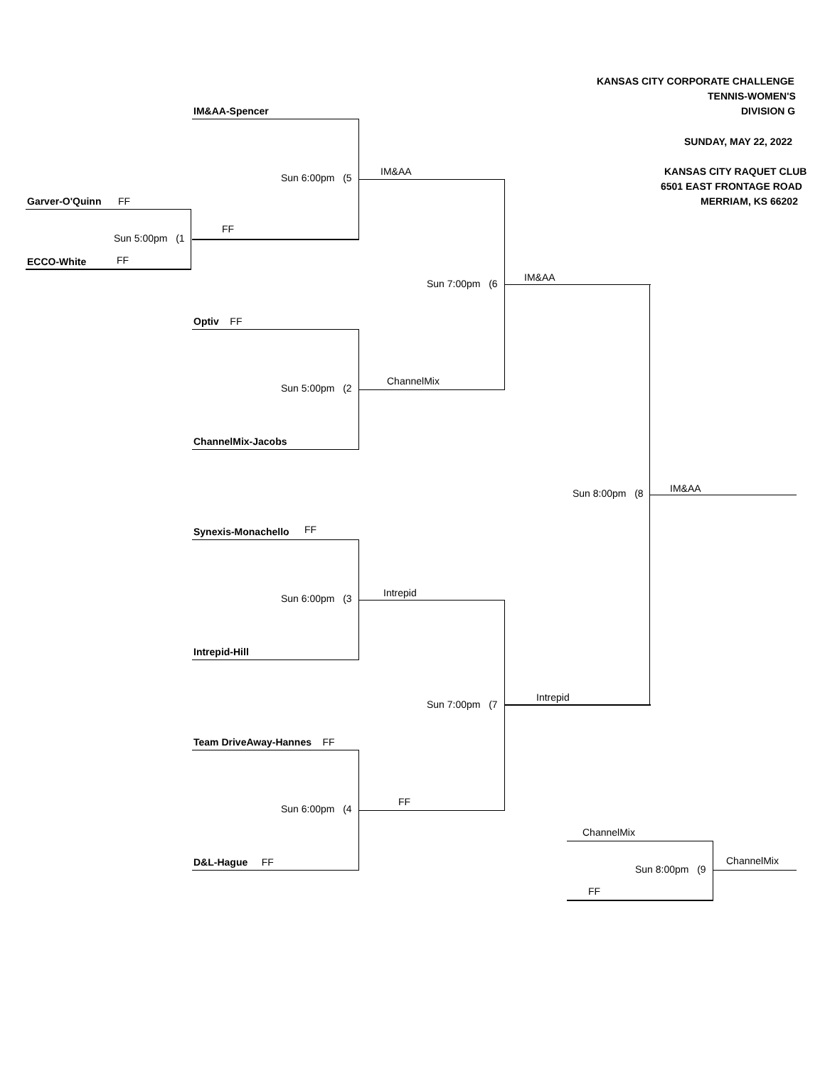KANSAS CITY CORPORATE CHALLENGE
TENNIS-WOMEN'S
IM&AA-Spencer DIVISION G
SUNDAY, MAY 22, 2022
IM&AA KANSAS CITY RAQUET CLUB
Sun 6:00pm (5
6501 EAST FRONTAGE ROAD
Garver-O'Quinn FF MERRIAM, KS 66202
FF
Sun 5:00pm (1
FF ECCO-White
IM&AA
Sun 7:00pm (6
Optiv FF
ChannelMix
Sun 5:00pm (2
ChannelMix-Jacobs
IM&AA
Sun 8:00pm (8
FF Synexis-Monachello
Intrepid
Sun 6:00pm (3
Intrepid-Hill
Intrepid
Sun 7:00pm (7
Team DriveAway-Hannes FF
FF
Sun 6:00pm (4
ChannelMix
ChannelMix
D&L-Hague FF
Sun 8:00pm (9
FF